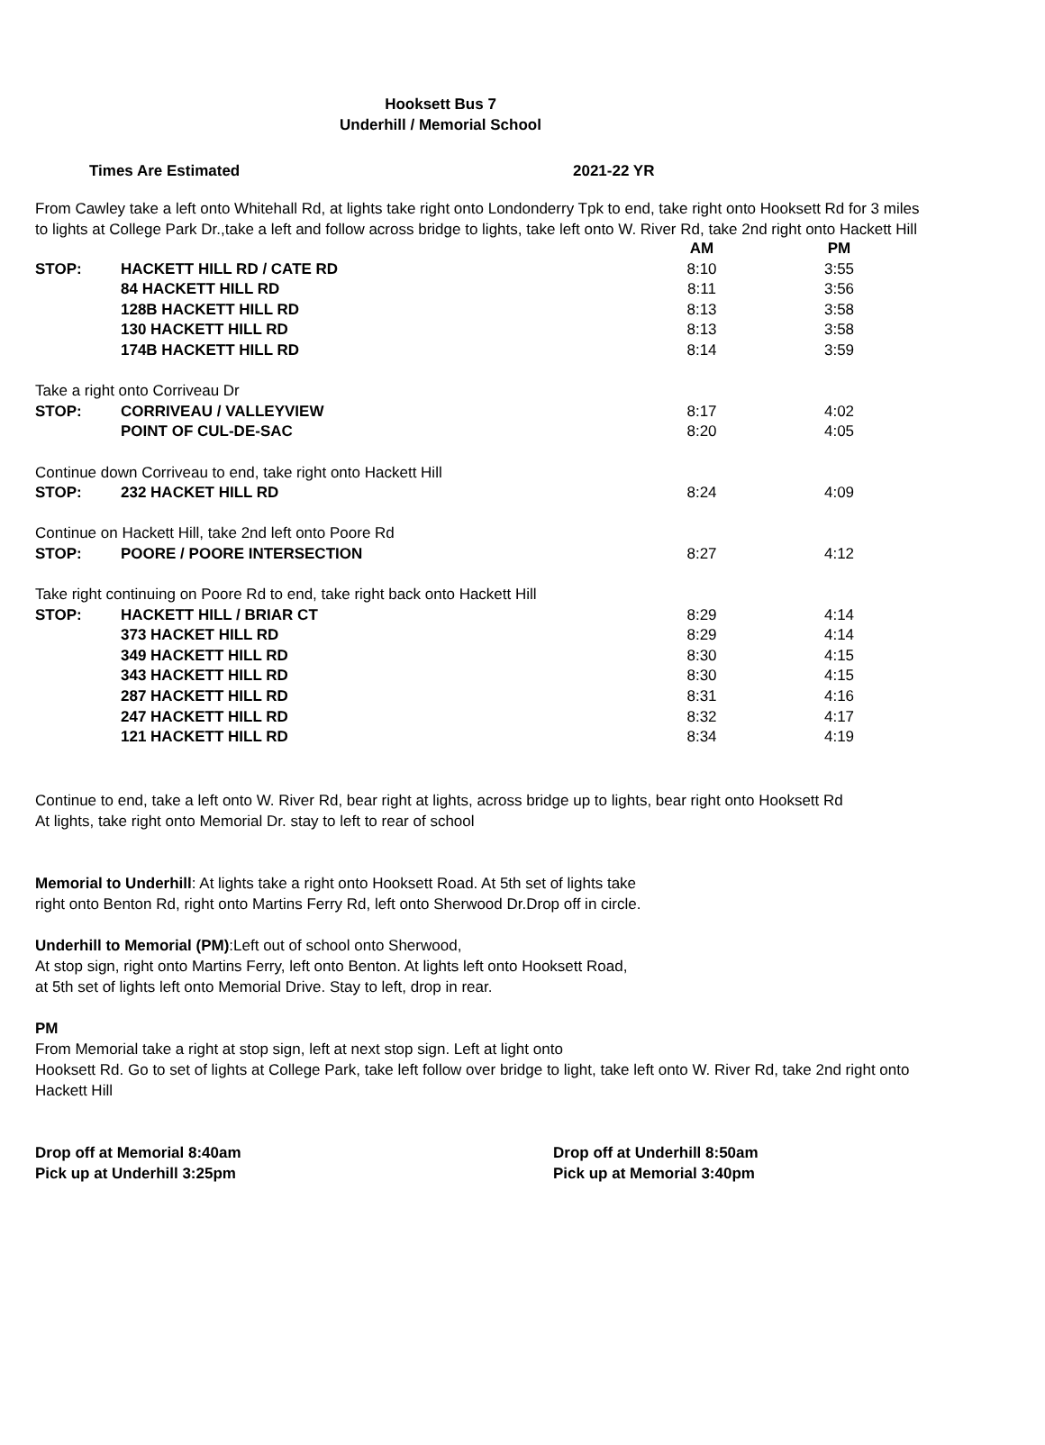Hooksett Bus 7
Underhill / Memorial School
Times Are Estimated 2021-22 YR
From Cawley take a left onto Whitehall Rd, at lights take right onto Londonderry Tpk to end, take right onto Hooksett Rd for 3 miles to lights at College Park Dr.,take a left and follow across bridge to lights, take left onto W. River Rd, take 2nd right onto Hackett Hill
| | | AM | PM |
| --- | --- | --- | --- |
| STOP: | HACKETT HILL RD / CATE RD | 8:10 | 3:55 |
| | 84 HACKETT HILL RD | 8:11 | 3:56 |
| | 128B HACKETT HILL RD | 8:13 | 3:58 |
| | 130 HACKETT HILL RD | 8:13 | 3:58 |
| | 174B HACKETT HILL RD | 8:14 | 3:59 |
| Take a right onto Corriveau Dr | | | |
| STOP: | CORRIVEAU / VALLEYVIEW | 8:17 | 4:02 |
| | POINT OF CUL-DE-SAC | 8:20 | 4:05 |
| Continue down Corriveau to end, take right onto Hackett Hill | | | |
| STOP: | 232 HACKET HILL RD | 8:24 | 4:09 |
| Continue on Hackett Hill, take 2nd left onto Poore Rd | | | |
| STOP: | POORE / POORE INTERSECTION | 8:27 | 4:12 |
| Take right continuing on Poore Rd to end, take right back onto Hackett Hill | | | |
| STOP: | HACKETT HILL / BRIAR CT | 8:29 | 4:14 |
| | 373 HACKET HILL RD | 8:29 | 4:14 |
| | 349 HACKETT HILL RD | 8:30 | 4:15 |
| | 343 HACKETT HILL RD | 8:30 | 4:15 |
| | 287 HACKETT HILL RD | 8:31 | 4:16 |
| | 247 HACKETT HILL RD | 8:32 | 4:17 |
| | 121 HACKETT HILL RD | 8:34 | 4:19 |
Continue to end, take a left onto W. River Rd, bear right at lights, across bridge up to lights, bear right onto Hooksett Rd
At lights, take right onto Memorial Dr. stay to left to rear of school
Memorial to Underhill: At lights take a right onto Hooksett Road. At 5th set of lights take
right onto Benton Rd, right onto Martins Ferry Rd, left onto Sherwood Dr.Drop off in circle.
Underhill to Memorial (PM):Left out of school onto Sherwood,
At stop sign, right onto Martins Ferry, left onto Benton. At lights left onto Hooksett Road,
at 5th set of lights left onto Memorial Drive. Stay to left, drop in rear.
PM
From Memorial take a right at stop sign, left at next stop sign. Left at light onto
Hooksett Rd. Go to set of lights at College Park, take left follow over bridge to light, take left onto W. River Rd, take 2nd right onto Hackett Hill
Drop off at Memorial 8:40am
Pick up at Underhill 3:25pm
Drop off at Underhill 8:50am
Pick up at Memorial 3:40pm